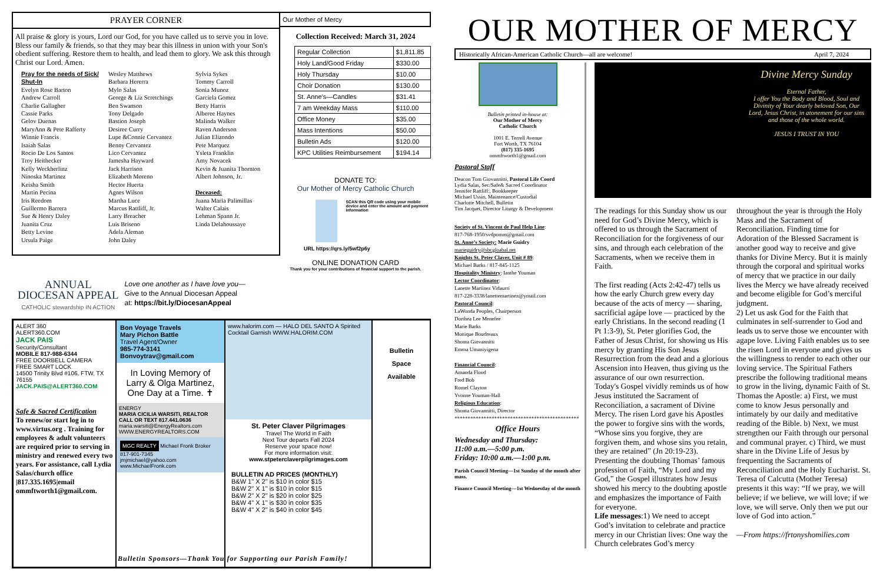PRAYER CORNER
All praise & glory is yours, Lord our God, for you have called us to serve you in love. Bless our family & friends, so that they may bear this illness in union with your Son's obedient suffering. Restore them to health, and lead them to glory. We ask this through Christ our Lord. Amen.
Pray for the needs of Sick/ Shut-In
Evelyn Rose Barton
Andrew Carroll
Charlie Gallagher
Cassie Parks
Gelov Duenas
MaryAnn & Pete Rafferty
Winnie Francis
Isaiah Salas
Rocio De Los Santos
Troy Heithecker
Kelly Weckherlinz
Ninoska Martinez
Keisha Smith
Martin Pecina
Iris Reedom
Guillermo Barrera
Sue & Henry Daley
Juanita Cruz
Betty Levine
Ursula Paige
Wesley Matthews
Barbara Hererra
Mylo Salas
George & Liz Scretchings
Ben Swanson
Tony Delgado
Bastion Joseph
Desiree Curry
Lupe &Connie Cervantez
Benny Cervantez
Lico Cervantez
Jamesha Hayward
Jack Harrison
Elizabeth Moreno
Hector Huerta
Agnes Wilson
Martha Luce
Marcus Rattliff, Jr.
Larry Breacher
Luis Briseno
Adela Aleman
John Daley
Sylvia Sykes
Tommy Carroll
Sonia Munoz
Garciela Gomez
Betty Harris
Alberee Haynes
Malinda Walker
Raven Anderson
Julian Elizondo
Pete Marquez
Ysleta Franklin
Amy Novacek
Kevin & Juanita Thornton
Albert Johnson, Jr.
Deceased:
Juana Maria Palimillas
Walter Calais
Lehman Spann Jr.
Linda Delahoussaye
Our Mother of Mercy
Collection Received: March 31, 2024
| Regular Collection | $1,811.85 |
| Holy Land/Good Friday | $330.00 |
| Holy Thursday | $10.00 |
| Choir Donation | $130.00 |
| St. Anne’s—Candles | $31.41 |
| 7 am Weekday Mass | $110.00 |
| Office Money | $35.00 |
| Mass Intentions | $50.00 |
| Bulletin Ads | $120.00 |
| KPC Utilities Reimbursement | $194.14 |
DONATE TO:
Our Mother of Mercy Catholic Church
SCAN this QR code using your mobile device and enter the amount and payment information
URL https://qrs.ly/5wf2p6y
ONLINE DONATION CARD
Thank you for your contributions of financial support to the parish.
ANNUAL
DIOCESAN APPEAL
CATHOLIC stewardship IN ACTION
Love one another as I have love you—
Give to the Annual Diocesan Appeal
at: https://bit.ly/DiocesanAppeal
ALERT 360
ALERT360.COM
JACK PAIS
Security/Consultant
MOBILE 817-988-6344
FREE DOORBELL CAMERA
FREE SMART LOCK
14500 Trinity Blvd #106, FTW, TX 76155
JACK.PAIS@ALERT360.COM
Safe & Sacred Certification
To renew/or start log in to www.virtus.org . Training for employees & adult volunteers are required prior to serving in ministry and renewed every two years. For assistance, call Lydia Salas/church office |817.335.1695|email ommftworth1@gmail.com.
Bon Voyage Travels
Mary Pichon Battle
Travel Agent/Owner
985-774-3141
Bonvoytrav@gmail.com
In Loving Memory of Larry & Olga Martinez, One Day at a Time. ✝
ENERGY
MARIA CICILIA WARSITI, REALTOR
CALL OR TEXT 817.441.0636
maria.warsiti@EnergyRealtors.com
WWW.ENERGYREALTORS.COM
MGC REALTY Michael Fronk Broker 817-901-7345
jmjmichael@yahoo.com
www.MichaelFronk.com
www.halorim.com — HALO DEL SANTO A Spirited Cocktail Garnish WWW.HALORIM.COM
St. Peter Claver Pilgrimages
Travel The World in Faith
Next Tour departs Fall 2024
Reserve your space now!
For more information visit:
www.stpeterclaverpilgrimages.com
BULLETIN AD PRICES (MONTHLY)
B&W 1" X 2" is $10 in color $15
B&W 2" X 1" is $10 in color $15
B&W 2" X 2" is $20 in color $25
B&W 4" X 1" is $30 in color $35
B&W 4" X 2" is $40 in color $45
Bulletin
Space
Available
Bulletin Sponsors—Thank You for Supporting our Parish Family!
OUR MOTHER OF MERCY
Historically African-American Catholic Church—all are welcome! April 7, 2024
Bulletin printed in-house at:
Our Mother of Mercy
Catholic Church
1001 E. Terrell Avenue
Fort Worth, TX 76104
(817) 335-1695
ommftworth1@gmail.com
Pastoral Staff
Deacon Tom Giovannitti, Pastoral Life Coord
Lydia Salas, Sec/Safe& Sacred Coordinator
Jennifer Rattliff:, Bookkeeper
Michael Ussin, Maintenance/Custodial
Charlotte Mitchell, Bulletin
Tim Jacquet, Director Liturgy & Development
Society of St. Vincent de Paul Help Line:
817-768-1950/svdpomm@gmail.com
St. Anne’s Society: Marie Guidry
marieguidry@sbcgloabal.net
Knights St. Peter Claver, Unit # 89:
Michael Barks / 817-845-1125
Hospitality Ministry: Ianthe Youman
Lector Coordinator:
Lanette Martinez Vidaurri
817-228-3338/lanettemartinez@ymail.com
Pastoral Council:
LaWonda Peoples, Chairperson
Dorthea Lee Menefee
Marie Barks
Monique Boudreaux
Shonta Giovannitti
Emma Umaniyigena
Financial Council:
Amanda Flood
Fred Bob
Romel Clayton
Yvonne Youman-Hall
Religious Education:
Shonta Giovannitti, Director
***********************************************
Office Hours
Wednesday and Thursday:
11:00 a.m.—5:00 p.m.
Friday: 10:00 a.m.—1:00 p.m.
Parish Council Meeting—1st Sunday of the month after mass.
Finance Council Meeting—1st Wednesday of the month
Divine Mercy Sunday
Eternal Father,
I offer You the Body and Blood, Soul and Divinity of Your dearly beloved Son, Our Lord, Jesus Christ, in atonement for our sins and those of the whole world.
JESUS I TRUST IN YOU
The readings for this Sunday show us our need for God’s Divine Mercy, which is offered to us through the Sacrament of Reconciliation for the forgiveness of our sins, and through each celebration of the Sacraments, when we receive them in Faith.
The first reading (Acts 2:42-47) tells us how the early Church grew every day because of the acts of mercy — sharing, sacrificial agápe love — practiced by the early Christians. In the second reading (1 Pt 1:3-9), St. Peter glorifies God, the Father of Jesus Christ, for showing us His mercy by granting His Son Jesus Resurrection from the dead and a glorious Ascension into Heaven, thus giving us the assurance of our own resurrection. Today's Gospel vividly reminds us of how Jesus instituted the Sacrament of Reconciliation, a sacrament of Divine Mercy. The risen Lord gave his Apostles the power to forgive sins with the words, “Whose sins you forgive, they are forgiven them, and whose sins you retain, they are retained” (Jn 20:19-23). Presenting the doubting Thomas’ famous profession of Faith, “My Lord and my God,” the Gospel illustrates how Jesus showed his mercy to the doubting apostle and emphasizes the importance of Faith for everyone.
Life messages:1) We need to accept God’s invitation to celebrate and practice mercy in our Christian lives: One way the Church celebrates God’s mercy throughout the year is through the Holy Mass and the Sacrament of Reconciliation. Finding time for Adoration of the Blessed Sacrament is another good way to receive and give thanks for Divine Mercy. But it is mainly through the corporal and spiritual works of mercy that we practice in our daily lives the Mercy we have already received and become eligible for God’s merciful judgment.
2) Let us ask God for the Faith that culminates in self-surrender to God and leads us to serve those we encounter with agape love. Living Faith enables us to see the risen Lord in everyone and gives us the willingness to render to each other our loving service. The Spiritual Fathers prescribe the following traditional means to grow in the living, dynamic Faith of St. Thomas the Apostle: a) First, we must come to know Jesus personally and intimately by our daily and meditative reading of the Bible. b) Next, we must strengthen our Faith through our personal and communal prayer. c) Third, we must share in the Divine Life of Jesus by frequenting the Sacraments of Reconciliation and the Holy Eucharist. St. Teresa of Calcutta (Mother Teresa) presents it this way: “If we pray, we will believe; if we believe, we will love; if we love, we will serve. Only then we put our love of God into action.”
—From https://frtonyshomilies.com